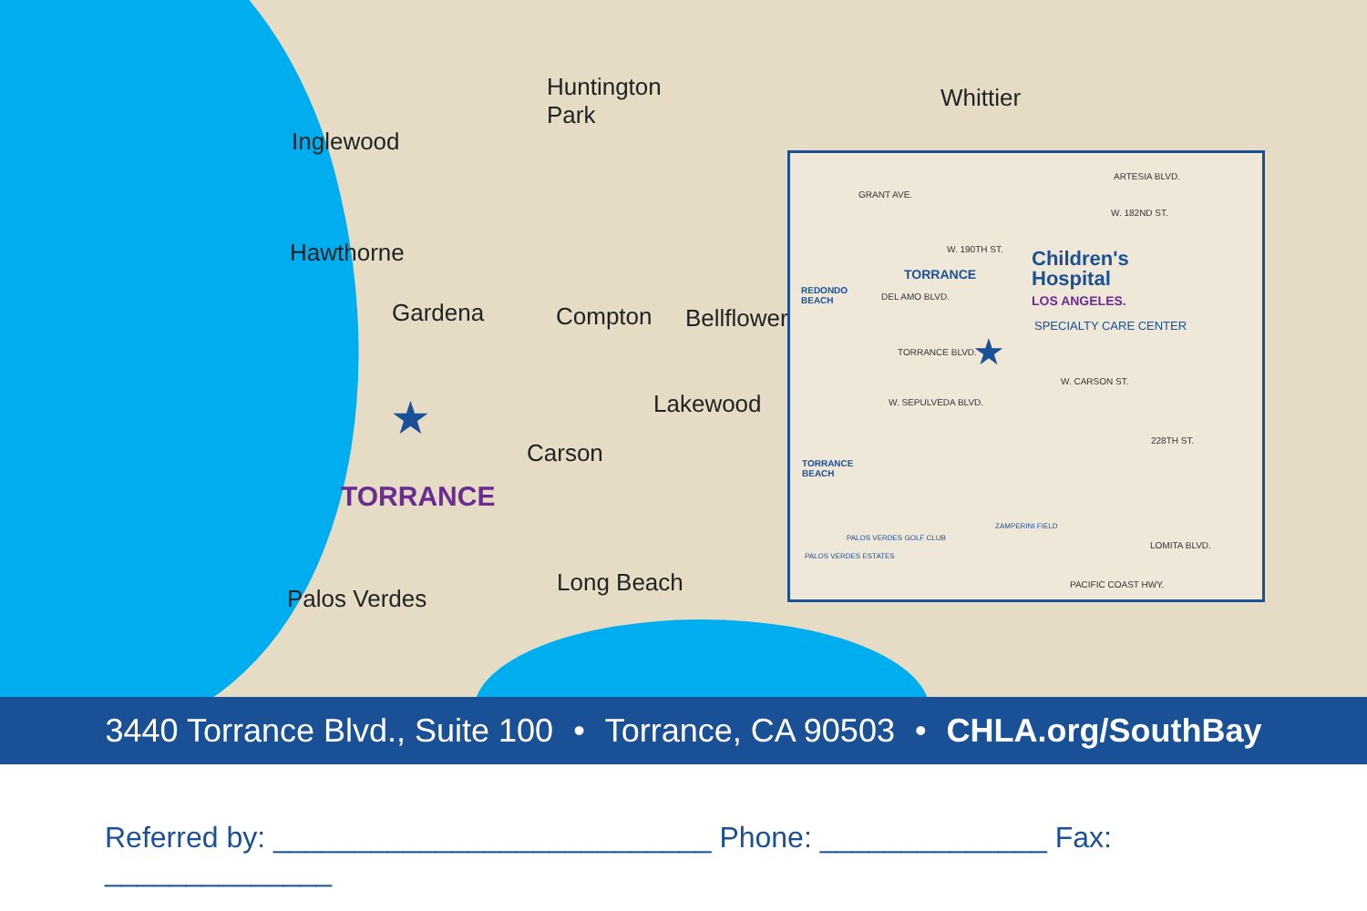Huntington
Park
Whittier
Inglewood
Hawthorne
Gardena Compton Bellflower
Lakewood
Carson
TORRANCE
Long Beach
Palos Verdes
★
ARTESIA BLVD.
GRANT AVE.
W. 182ND ST.
W. 190TH ST.
TORRANCE
REDONDO
BEACH DEL AMO BLVD.
TORRANCE BLVD.
W. CARSON ST.
W. SEPULVEDA BLVD.
228TH ST.
TORRANCE
BEACH
ZAMPERINI FIELD
PALOS VERDES GOLF CLUB
PALOS VERDES ESTATES
LOMITA BLVD.
PACIFIC COAST HWY.
★
Children's
Hospital
LOS ANGELES.
SPECIALTY CARE CENTER
3440 Torrance Blvd., Suite 100 • Torrance, CA 90503 • CHLA.org/SouthBay
Referred by: ___________________________ Phone: ______________ Fax: ______________